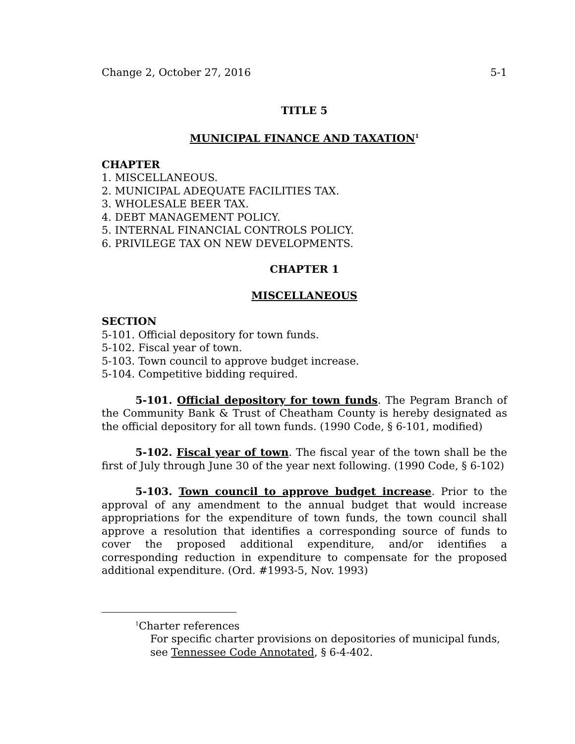Change 2, October 27, 2016 5-1
TITLE 5
MUNICIPAL FINANCE AND TAXATION<sup>1</sup>
CHAPTER
1. MISCELLANEOUS.
2. MUNICIPAL ADEQUATE FACILITIES TAX.
3. WHOLESALE BEER TAX.
4. DEBT MANAGEMENT POLICY.
5. INTERNAL FINANCIAL CONTROLS POLICY.
6. PRIVILEGE TAX ON NEW DEVELOPMENTS.
CHAPTER 1
MISCELLANEOUS
SECTION
5-101. Official depository for town funds.
5-102. Fiscal year of town.
5-103. Town council to approve budget increase.
5-104. Competitive bidding required.
5-101. Official depository for town funds. The Pegram Branch of the Community Bank & Trust of Cheatham County is hereby designated as the official depository for all town funds. (1990 Code, § 6-101, modified)
5-102. Fiscal year of town. The fiscal year of the town shall be the first of July through June 30 of the year next following. (1990 Code, § 6-102)
5-103. Town council to approve budget increase. Prior to the approval of any amendment to the annual budget that would increase appropriations for the expenditure of town funds, the town council shall approve a resolution that identifies a corresponding source of funds to cover the proposed additional expenditure, and/or identifies a corresponding reduction in expenditure to compensate for the proposed additional expenditure. (Ord. #1993-5, Nov. 1993)
<sup>1</sup> Charter references
For specific charter provisions on depositories of municipal funds, see Tennessee Code Annotated, § 6-4-402.